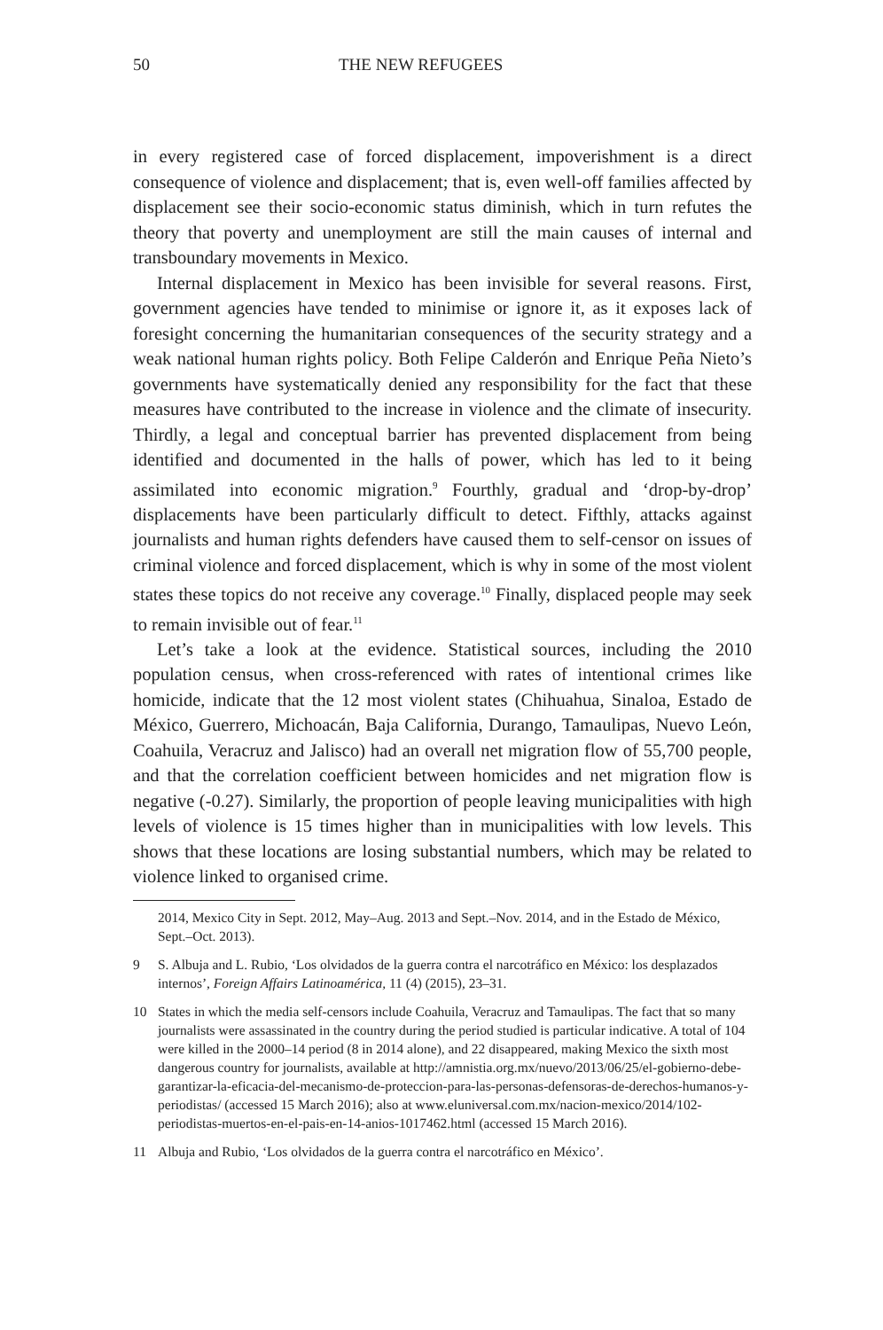50 THE NEW REFUGEES
in every registered case of forced displacement, impoverishment is a direct consequence of violence and displacement; that is, even well-off families affected by displacement see their socio-economic status diminish, which in turn refutes the theory that poverty and unemployment are still the main causes of internal and transboundary movements in Mexico.
Internal displacement in Mexico has been invisible for several reasons. First, government agencies have tended to minimise or ignore it, as it exposes lack of foresight concerning the humanitarian consequences of the security strategy and a weak national human rights policy. Both Felipe Calderón and Enrique Peña Nieto’s governments have systematically denied any responsibility for the fact that these measures have contributed to the increase in violence and the climate of insecurity. Thirdly, a legal and conceptual barrier has prevented displacement from being identified and documented in the halls of power, which has led to it being assimilated into economic migration.<sup>9</sup> Fourthly, gradual and ‘drop-by-drop’ displacements have been particularly difficult to detect. Fifthly, attacks against journalists and human rights defenders have caused them to self-censor on issues of criminal violence and forced displacement, which is why in some of the most violent states these topics do not receive any coverage.<sup>10</sup> Finally, displaced people may seek to remain invisible out of fear.<sup>11</sup>
Let’s take a look at the evidence. Statistical sources, including the 2010 population census, when cross-referenced with rates of intentional crimes like homicide, indicate that the 12 most violent states (Chihuahua, Sinaloa, Estado de México, Guerrero, Michoacán, Baja California, Durango, Tamaulipas, Nuevo León, Coahuila, Veracruz and Jalisco) had an overall net migration flow of 55,700 people, and that the correlation coefficient between homicides and net migration flow is negative (-0.27). Similarly, the proportion of people leaving municipalities with high levels of violence is 15 times higher than in municipalities with low levels. This shows that these locations are losing substantial numbers, which may be related to violence linked to organised crime.
2014, Mexico City in Sept. 2012, May–Aug. 2013 and Sept.–Nov. 2014, and in the Estado de México, Sept.–Oct. 2013).
9 S. Albuja and L. Rubio, ‘Los olvidados de la guerra contra el narcotráfico en México: los desplazados internos’, Foreign Affairs Latinoamérica, 11 (4) (2015), 23–31.
10 States in which the media self-censors include Coahuila, Veracruz and Tamaulipas. The fact that so many journalists were assassinated in the country during the period studied is particular indicative. A total of 104 were killed in the 2000–14 period (8 in 2014 alone), and 22 disappeared, making Mexico the sixth most dangerous country for journalists, available at http://amnistia.org.mx/nuevo/2013/06/25/el-gobierno-debe-garantizar-la-eficacia-del-mecanismo-de-proteccion-para-las-personas-defensoras-de-derechos-humanos-y-periodistas/ (accessed 15 March 2016); also at www.eluniversal.com.mx/nacion-mexico/2014/102-periodistas-muertos-en-el-pais-en-14-anios-1017462.html (accessed 15 March 2016).
11 Albuja and Rubio, ‘Los olvidados de la guerra contra el narcotráfico en México’.